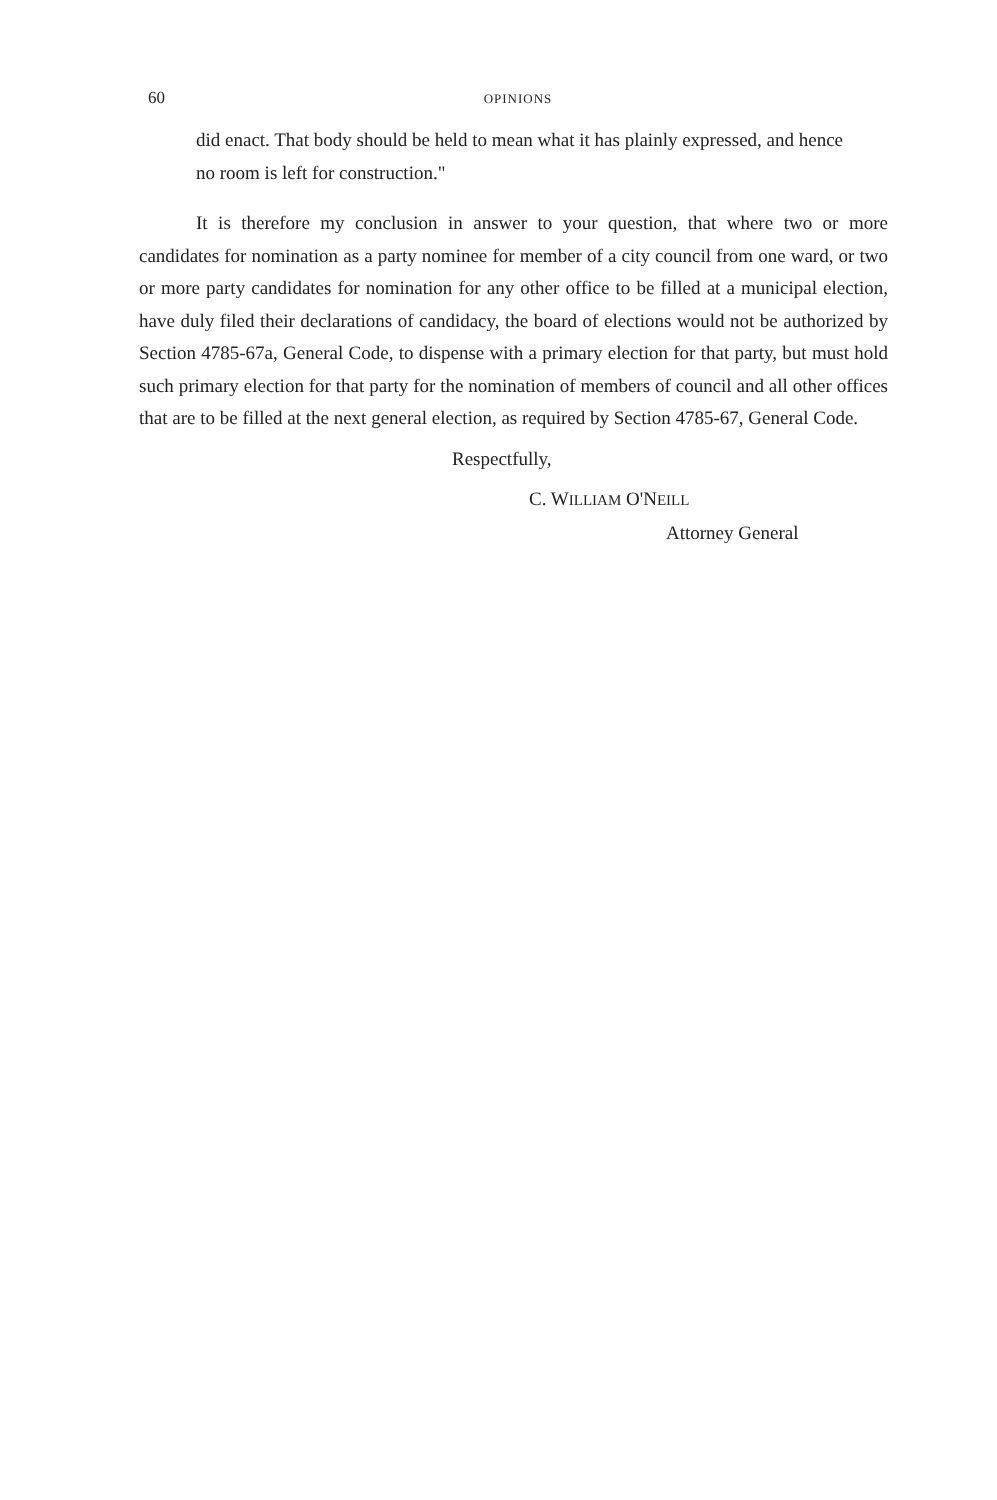60 OPINIONS
did enact. That body should be held to mean what it has plainly expressed, and hence no room is left for construction."
It is therefore my conclusion in answer to your question, that where two or more candidates for nomination as a party nominee for member of a city council from one ward, or two or more party candidates for nomination for any other office to be filled at a municipal election, have duly filed their declarations of candidacy, the board of elections would not be authorized by Section 4785-67a, General Code, to dispense with a primary election for that party, but must hold such primary election for that party for the nomination of members of council and all other offices that are to be filled at the next general election, as required by Section 4785-67, General Code.
Respectfully,
C. WILLIAM O'NEILL
Attorney General